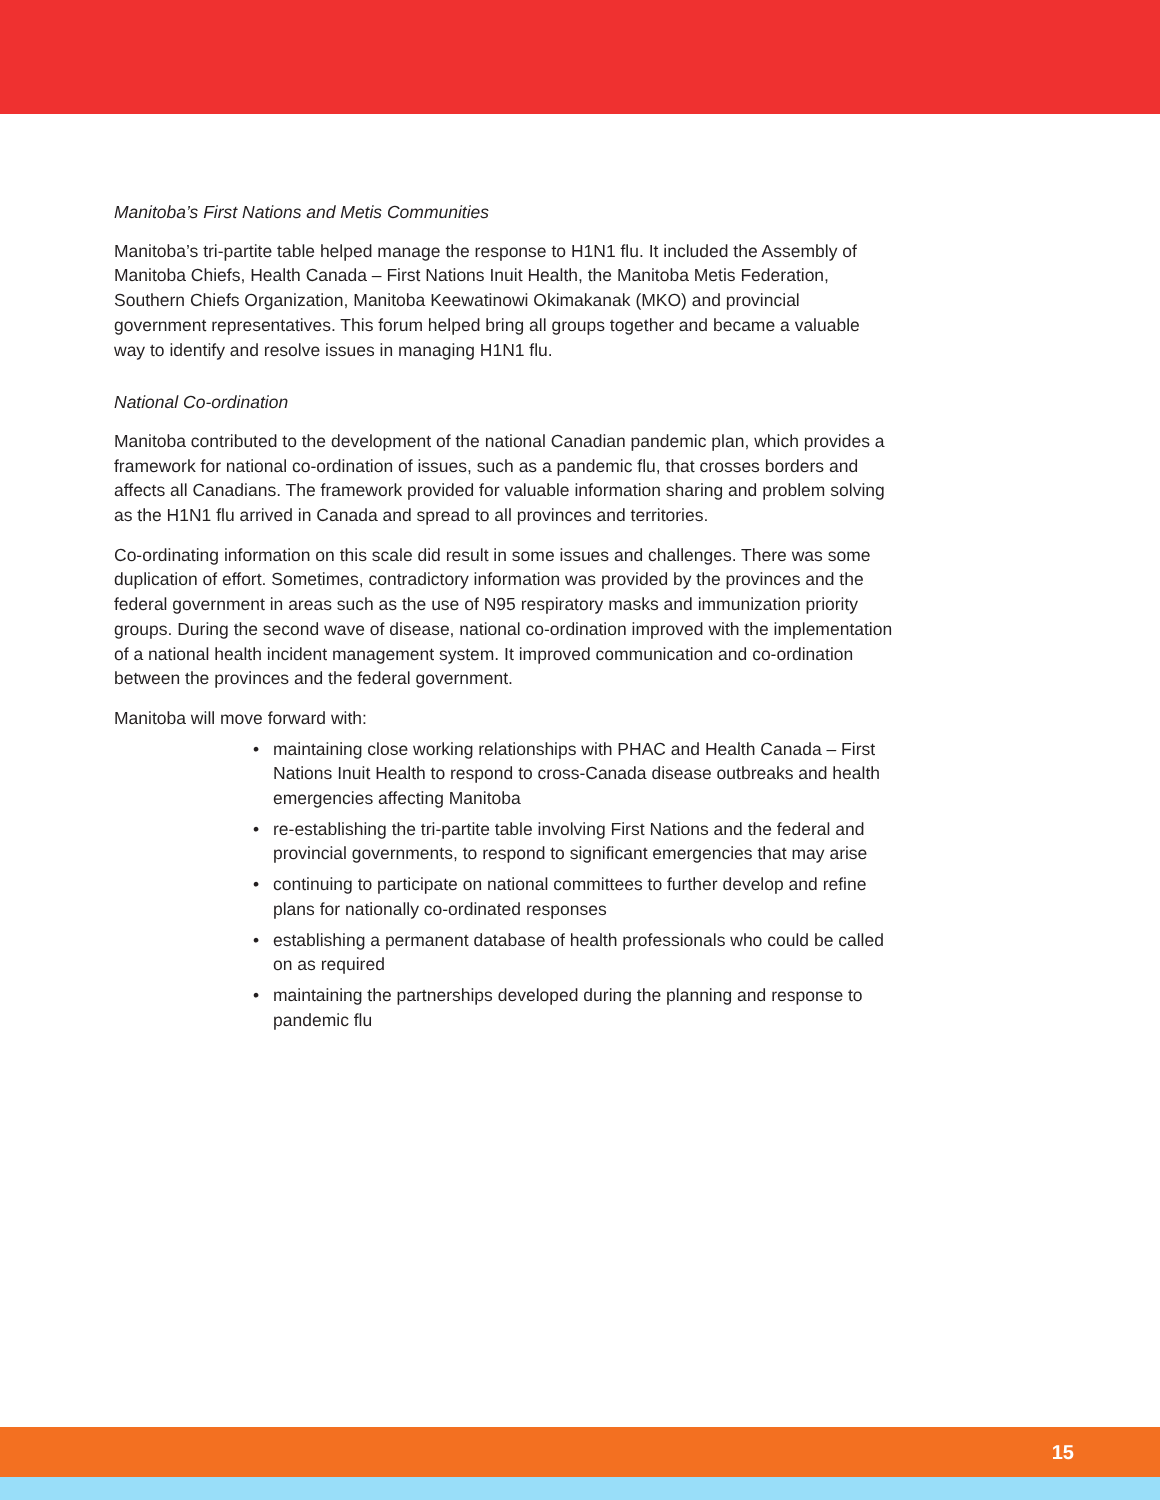Manitoba’s First Nations and Metis Communities
Manitoba’s tri-partite table helped manage the response to H1N1 flu. It included the Assembly of Manitoba Chiefs, Health Canada – First Nations Inuit Health, the Manitoba Metis Federation, Southern Chiefs Organization, Manitoba Keewatinowi Okimakanak (MKO) and provincial government representatives. This forum helped bring all groups together and became a valuable way to identify and resolve issues in managing H1N1 flu.
National Co-ordination
Manitoba contributed to the development of the national Canadian pandemic plan, which provides a framework for national co-ordination of issues, such as a pandemic flu, that crosses borders and affects all Canadians. The framework provided for valuable information sharing and problem solving as the H1N1 flu arrived in Canada and spread to all provinces and territories.
Co-ordinating information on this scale did result in some issues and challenges. There was some duplication of effort. Sometimes, contradictory information was provided by the provinces and the federal government in areas such as the use of N95 respiratory masks and immunization priority groups. During the second wave of disease, national co-ordination improved with the implementation of a national health incident management system. It improved communication and co-ordination between the provinces and the federal government.
Manitoba will move forward with:
• maintaining close working relationships with PHAC and Health Canada – First Nations Inuit Health to respond to cross-Canada disease outbreaks and health emergencies affecting Manitoba
• re-establishing the tri-partite table involving First Nations and the federal and provincial governments, to respond to significant emergencies that may arise
• continuing to participate on national committees to further develop and refine plans for nationally co-ordinated responses
• establishing a permanent database of health professionals who could be called on as required
• maintaining the partnerships developed during the planning and response to pandemic flu
15